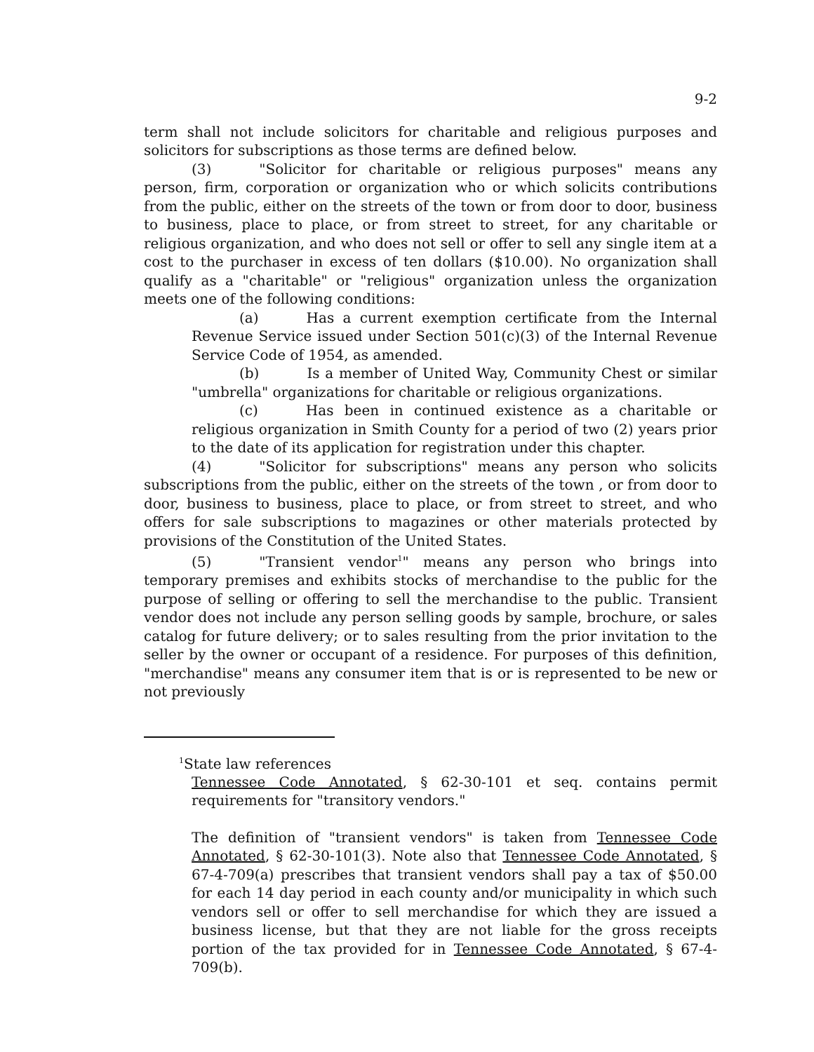9-2
term shall not include solicitors for charitable and religious purposes and solicitors for subscriptions as those terms are defined below.
(3) "Solicitor for charitable or religious purposes" means any person, firm, corporation or organization who or which solicits contributions from the public, either on the streets of the town or from door to door, business to business, place to place, or from street to street, for any charitable or religious organization, and who does not sell or offer to sell any single item at a cost to the purchaser in excess of ten dollars ($10.00). No organization shall qualify as a "charitable" or "religious" organization unless the organization meets one of the following conditions:
(a) Has a current exemption certificate from the Internal Revenue Service issued under Section 501(c)(3) of the Internal Revenue Service Code of 1954, as amended.
(b) Is a member of United Way, Community Chest or similar "umbrella" organizations for charitable or religious organizations.
(c) Has been in continued existence as a charitable or religious organization in Smith County for a period of two (2) years prior to the date of its application for registration under this chapter.
(4) "Solicitor for subscriptions" means any person who solicits subscriptions from the public, either on the streets of the town , or from door to door, business to business, place to place, or from street to street, and who offers for sale subscriptions to magazines or other materials protected by provisions of the Constitution of the United States.
(5) "Transient vendor<sup>1</sup>" means any person who brings into temporary premises and exhibits stocks of merchandise to the public for the purpose of selling or offering to sell the merchandise to the public. Transient vendor does not include any person selling goods by sample, brochure, or sales catalog for future delivery; or to sales resulting from the prior invitation to the seller by the owner or occupant of a residence. For purposes of this definition, "merchandise" means any consumer item that is or is represented to be new or not previously
<sup>1</sup> State law references
Tennessee Code Annotated, § 62-30-101 et seq. contains permit requirements for "transitory vendors."
The definition of "transient vendors" is taken from Tennessee Code Annotated, § 62-30-101(3). Note also that Tennessee Code Annotated, § 67-4-709(a) prescribes that transient vendors shall pay a tax of $50.00 for each 14 day period in each county and/or municipality in which such vendors sell or offer to sell merchandise for which they are issued a business license, but that they are not liable for the gross receipts portion of the tax provided for in Tennessee Code Annotated, § 67-4-709(b).